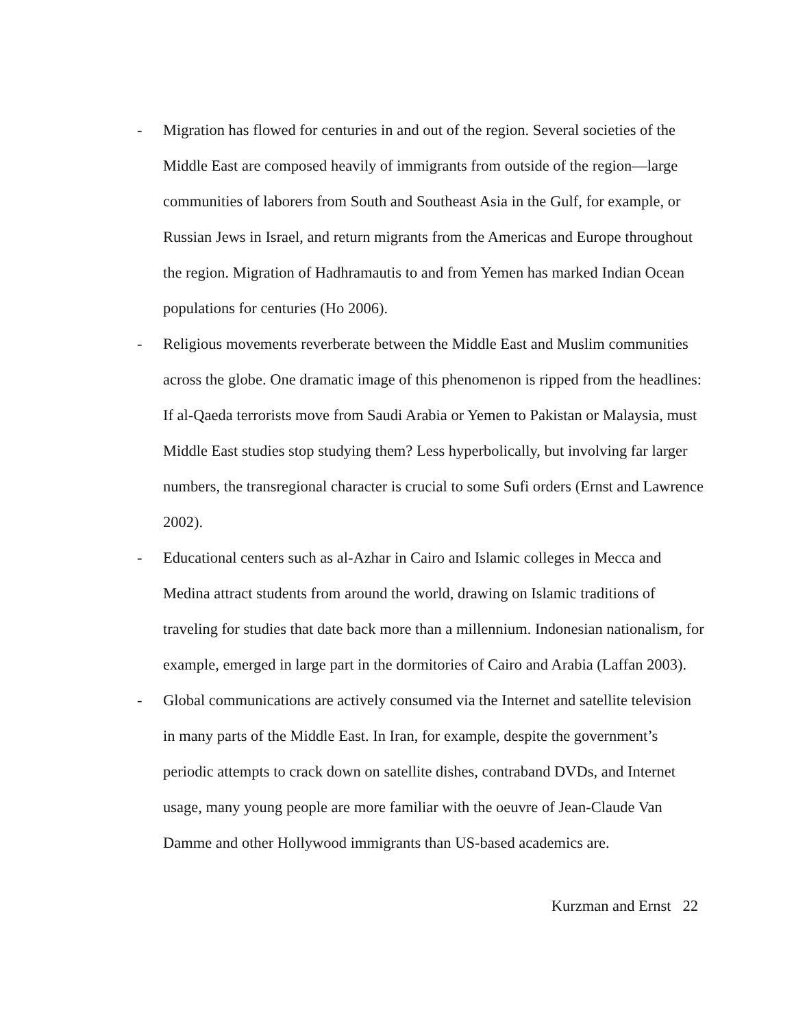- Migration has flowed for centuries in and out of the region. Several societies of the Middle East are composed heavily of immigrants from outside of the region—large communities of laborers from South and Southeast Asia in the Gulf, for example, or Russian Jews in Israel, and return migrants from the Americas and Europe throughout the region. Migration of Hadhramautis to and from Yemen has marked Indian Ocean populations for centuries (Ho 2006).
- Religious movements reverberate between the Middle East and Muslim communities across the globe. One dramatic image of this phenomenon is ripped from the headlines: If al-Qaeda terrorists move from Saudi Arabia or Yemen to Pakistan or Malaysia, must Middle East studies stop studying them? Less hyperbolically, but involving far larger numbers, the transregional character is crucial to some Sufi orders (Ernst and Lawrence 2002).
- Educational centers such as al-Azhar in Cairo and Islamic colleges in Mecca and Medina attract students from around the world, drawing on Islamic traditions of traveling for studies that date back more than a millennium. Indonesian nationalism, for example, emerged in large part in the dormitories of Cairo and Arabia (Laffan 2003).
- Global communications are actively consumed via the Internet and satellite television in many parts of the Middle East. In Iran, for example, despite the government’s periodic attempts to crack down on satellite dishes, contraband DVDs, and Internet usage, many young people are more familiar with the oeuvre of Jean-Claude Van Damme and other Hollywood immigrants than US-based academics are.
Kurzman and Ernst 22